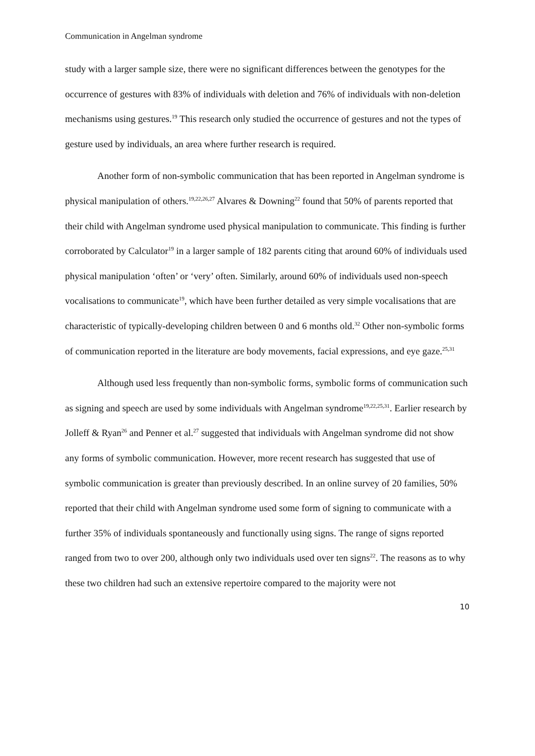Communication in Angelman syndrome
study with a larger sample size, there were no significant differences between the genotypes for the occurrence of gestures with 83% of individuals with deletion and 76% of individuals with non-deletion mechanisms using gestures.<sup>19</sup> This research only studied the occurrence of gestures and not the types of gesture used by individuals, an area where further research is required.
Another form of non-symbolic communication that has been reported in Angelman syndrome is physical manipulation of others.<sup>19,22,26,27</sup> Alvares & Downing<sup>22</sup> found that 50% of parents reported that their child with Angelman syndrome used physical manipulation to communicate. This finding is further corroborated by Calculator<sup>19</sup> in a larger sample of 182 parents citing that around 60% of individuals used physical manipulation ‘often’ or ‘very’ often. Similarly, around 60% of individuals used non-speech vocalisations to communicate<sup>19</sup>, which have been further detailed as very simple vocalisations that are characteristic of typically-developing children between 0 and 6 months old.<sup>32</sup> Other non-symbolic forms of communication reported in the literature are body movements, facial expressions, and eye gaze.<sup>25,31</sup>
Although used less frequently than non-symbolic forms, symbolic forms of communication such as signing and speech are used by some individuals with Angelman syndrome<sup>19,22,25,31</sup>. Earlier research by Jolleff & Ryan<sup>26</sup> and Penner et al.<sup>27</sup> suggested that individuals with Angelman syndrome did not show any forms of symbolic communication. However, more recent research has suggested that use of symbolic communication is greater than previously described. In an online survey of 20 families, 50% reported that their child with Angelman syndrome used some form of signing to communicate with a further 35% of individuals spontaneously and functionally using signs. The range of signs reported ranged from two to over 200, although only two individuals used over ten signs<sup>22</sup>. The reasons as to why these two children had such an extensive repertoire compared to the majority were not
10